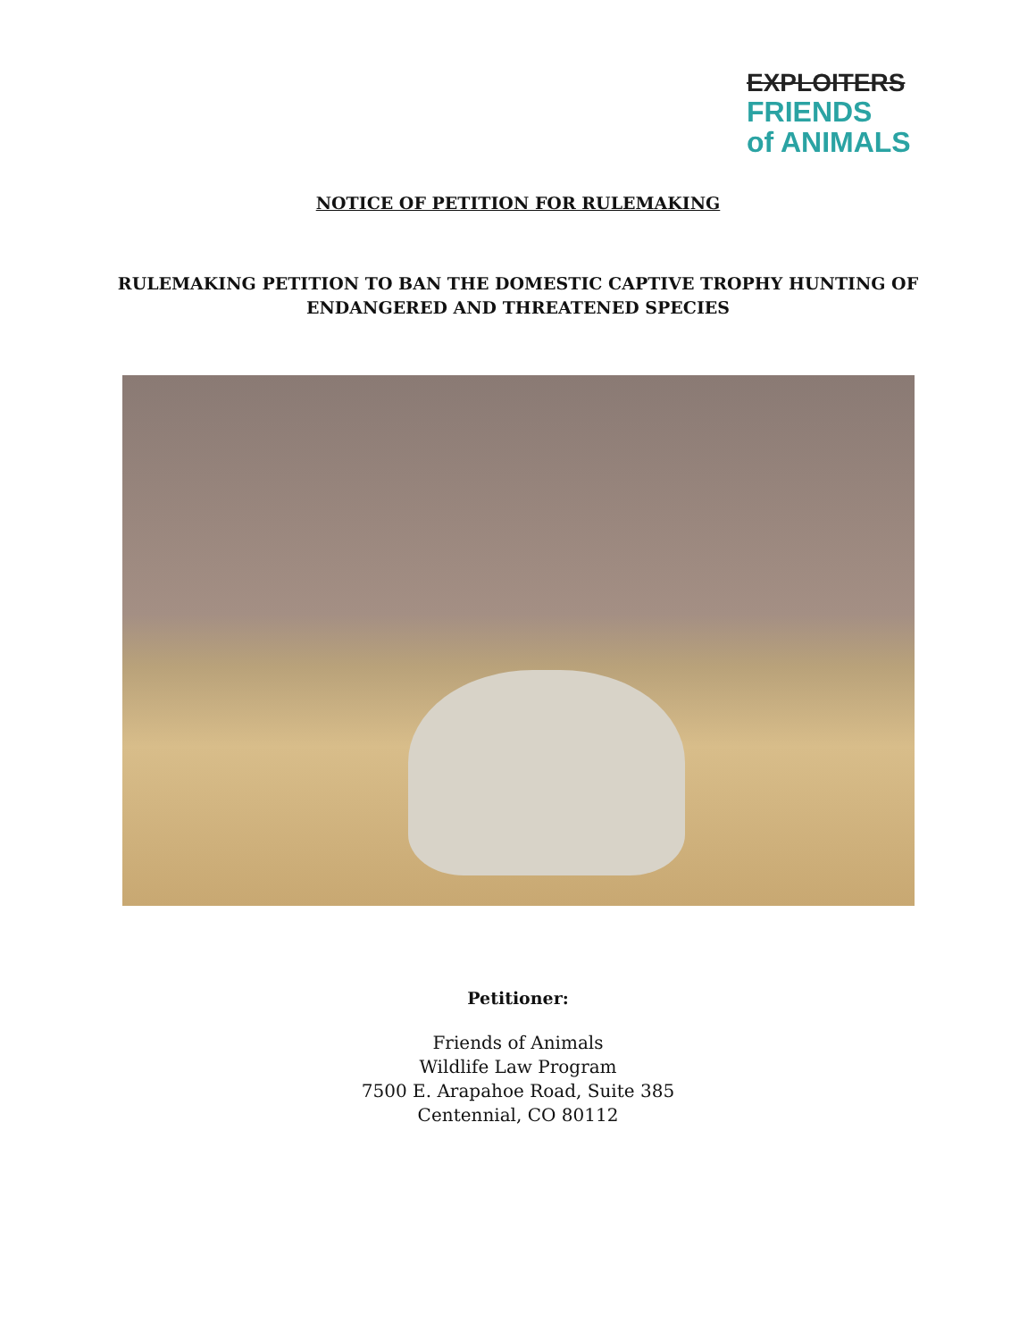EXPLOITERS
FRIENDS
of ANIMALS
NOTICE OF PETITION FOR RULEMAKING
RULEMAKING PETITION TO BAN THE DOMESTIC CAPTIVE TROPHY HUNTING OF
ENDANGERED AND THREATENED SPECIES
Petitioner:
Friends of Animals
Wildlife Law Program
7500 E. Arapahoe Road, Suite 385
Centennial, CO 80112